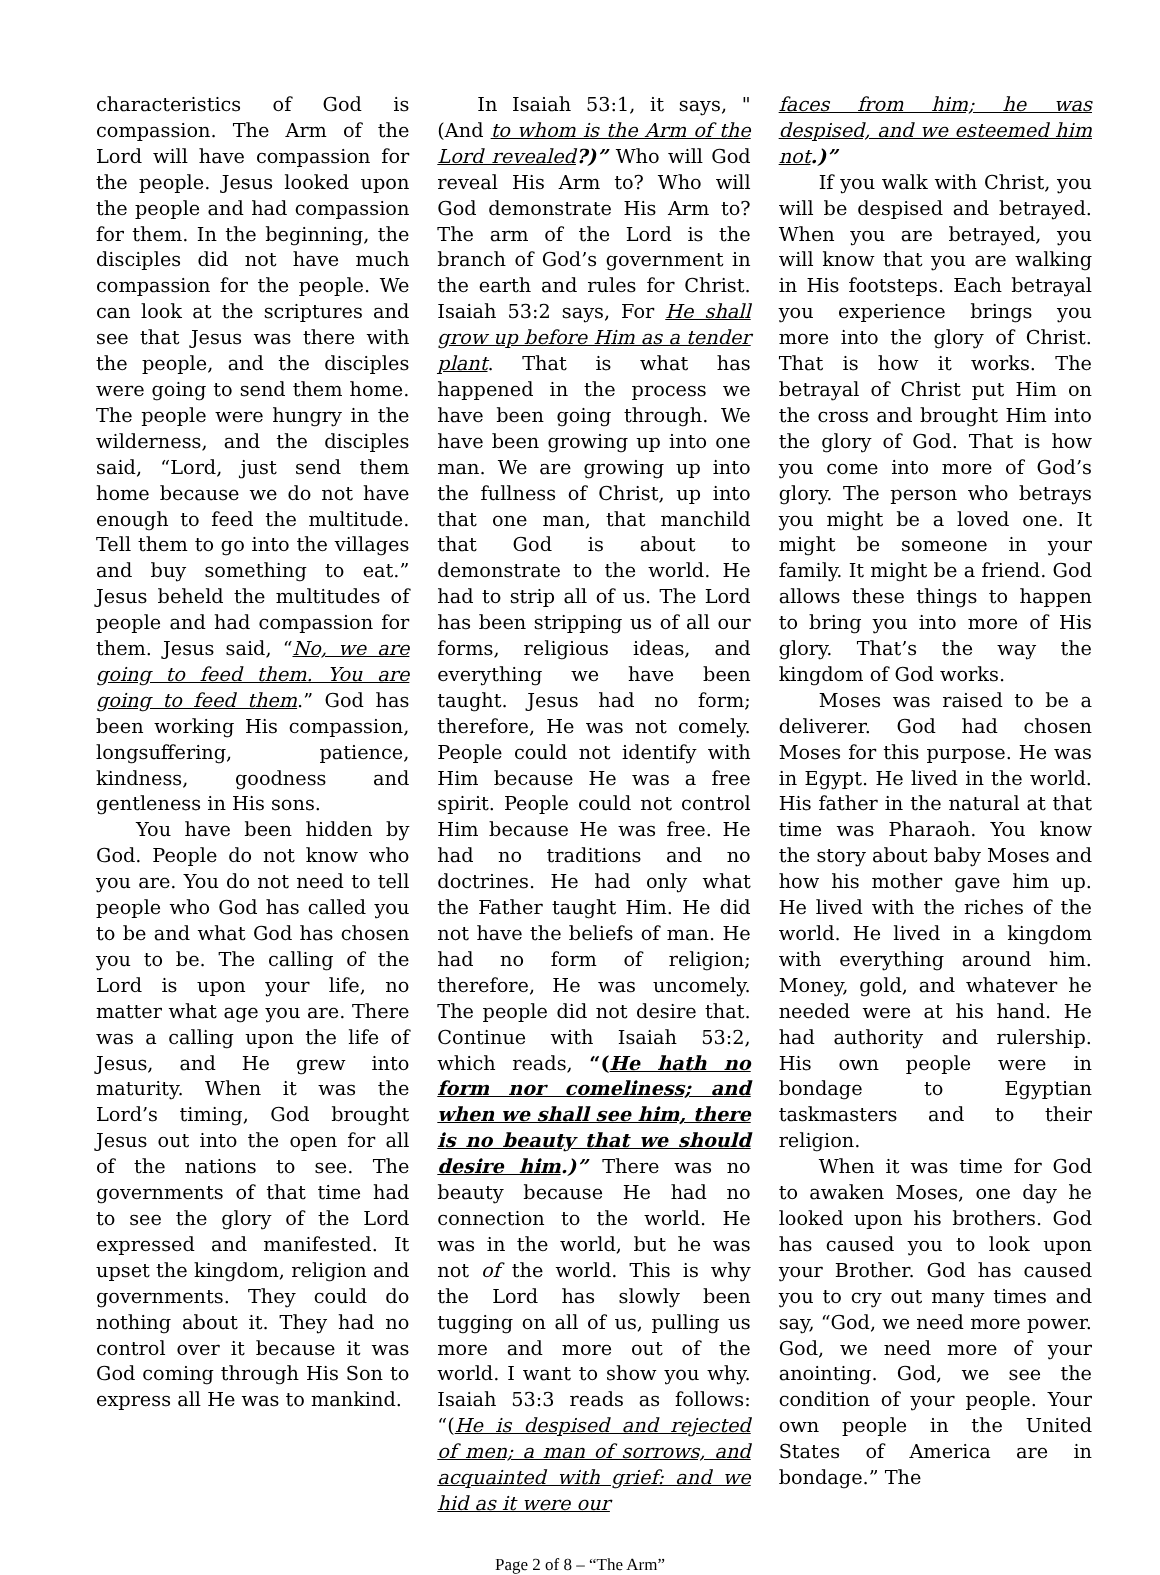characteristics of God is compassion. The Arm of the Lord will have compassion for the people. Jesus looked upon the people and had compassion for them. In the beginning, the disciples did not have much compassion for the people. We can look at the scriptures and see that Jesus was there with the people, and the disciples were going to send them home. The people were hungry in the wilderness, and the disciples said, “Lord, just send them home because we do not have enough to feed the multitude. Tell them to go into the villages and buy something to eat.” Jesus beheld the multitudes of people and had compassion for them. Jesus said, “No, we are going to feed them. You are going to feed them.” God has been working His compassion, longsuffering, patience, kindness, goodness and gentleness in His sons.
You have been hidden by God. People do not know who you are. You do not need to tell people who God has called you to be and what God has chosen you to be. The calling of the Lord is upon your life, no matter what age you are. There was a calling upon the life of Jesus, and He grew into maturity. When it was the Lord’s timing, God brought Jesus out into the open for all of the nations to see. The governments of that time had to see the glory of the Lord expressed and manifested. It upset the kingdom, religion and governments. They could do nothing about it. They had no control over it because it was God coming through His Son to express all He was to mankind.
In Isaiah 53:1, it says, "(And to whom is the Arm of the Lord revealed?)” Who will God reveal His Arm to? Who will God demonstrate His Arm to? The arm of the Lord is the branch of God’s government in the earth and rules for Christ. Isaiah 53:2 says, For He shall grow up before Him as a tender plant. That is what has happened in the process we have been going through. We have been growing up into one man. We are growing up into the fullness of Christ, up into that one man, that manchild that God is about to demonstrate to the world. He had to strip all of us. The Lord has been stripping us of all our forms, religious ideas, and everything we have been taught. Jesus had no form; therefore, He was not comely. People could not identify with Him because He was a free spirit. People could not control Him because He was free. He had no traditions and no doctrines. He had only what the Father taught Him. He did not have the beliefs of man. He had no form of religion; therefore, He was uncomely. The people did not desire that. Continue with Isaiah 53:2, which reads, “(He hath no form nor comeliness; and when we shall see him, there is no beauty that we should desire him.)” There was no beauty because He had no connection to the world. He was in the world, but he was not of the world. This is why the Lord has slowly been tugging on all of us, pulling us more and more out of the world. I want to show you why. Isaiah 53:3 reads as follows: “(He is despised and rejected of men; a man of sorrows, and acquainted with grief: and we hid as it were our
faces from him; he was despised, and we esteemed him not.)”
If you walk with Christ, you will be despised and betrayed. When you are betrayed, you will know that you are walking in His footsteps. Each betrayal you experience brings you more into the glory of Christ. That is how it works. The betrayal of Christ put Him on the cross and brought Him into the glory of God. That is how you come into more of God’s glory. The person who betrays you might be a loved one. It might be someone in your family. It might be a friend. God allows these things to happen to bring you into more of His glory. That’s the way the kingdom of God works.
Moses was raised to be a deliverer. God had chosen Moses for this purpose. He was in Egypt. He lived in the world. His father in the natural at that time was Pharaoh. You know the story about baby Moses and how his mother gave him up. He lived with the riches of the world. He lived in a kingdom with everything around him. Money, gold, and whatever he needed were at his hand. He had authority and rulership. His own people were in bondage to Egyptian taskmasters and to their religion.
When it was time for God to awaken Moses, one day he looked upon his brothers. God has caused you to look upon your Brother. God has caused you to cry out many times and say, “God, we need more power. God, we need more of your anointing. God, we see the condition of your people. Your own people in the United States of America are in bondage.” The
Page 2 of 8 – “The Arm”